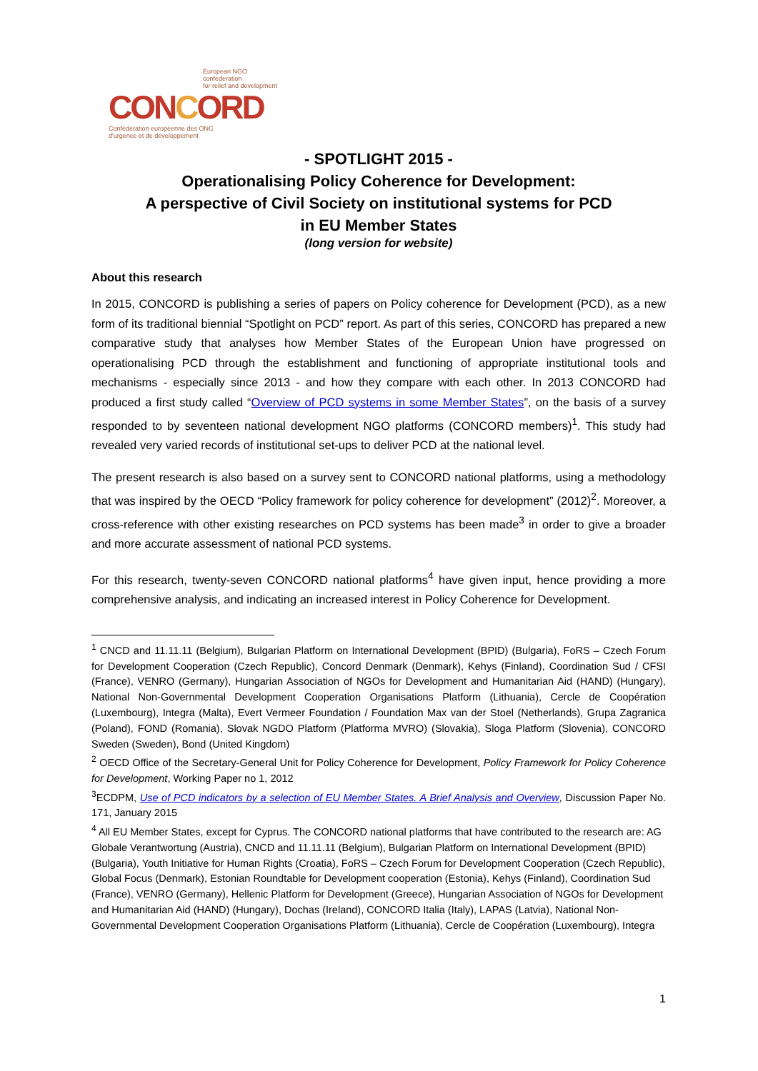European NGO confederation
for relief and development
CONCORD
Confédération européenne des ONG
d'urgence et de développement
- SPOTLIGHT 2015 -
Operationalising Policy Coherence for Development:
A perspective of Civil Society on institutional systems for PCD
in EU Member States
(long version for website)
About this research
In 2015, CONCORD is publishing a series of papers on Policy coherence for Development (PCD), as a new form of its traditional biennial “Spotlight on PCD” report. As part of this series, CONCORD has prepared a new comparative study that analyses how Member States of the European Union have progressed on operationalising PCD through the establishment and functioning of appropriate institutional tools and mechanisms - especially since 2013 - and how they compare with each other. In 2013 CONCORD had produced a first study called “Overview of PCD systems in some Member States”, on the basis of a survey responded to by seventeen national development NGO platforms (CONCORD members)<sup>1</sup>. This study had revealed very varied records of institutional set-ups to deliver PCD at the national level.
The present research is also based on a survey sent to CONCORD national platforms, using a methodology that was inspired by the OECD “Policy framework for policy coherence for development” (2012)<sup>2</sup>. Moreover, a cross-reference with other existing researches on PCD systems has been made<sup>3</sup> in order to give a broader and more accurate assessment of national PCD systems.
For this research, twenty-seven CONCORD national platforms<sup>4</sup> have given input, hence providing a more comprehensive analysis, and indicating an increased interest in Policy Coherence for Development.
<sup>1</sup> CNCD and 11.11.11 (Belgium), Bulgarian Platform on International Development (BPID) (Bulgaria), FoRS – Czech Forum for Development Cooperation (Czech Republic), Concord Denmark (Denmark), Kehys (Finland), Coordination Sud / CFSI (France), VENRO (Germany), Hungarian Association of NGOs for Development and Humanitarian Aid (HAND) (Hungary), National Non-Governmental Development Cooperation Organisations Platform (Lithuania), Cercle de Coopération (Luxembourg), Integra (Malta), Evert Vermeer Foundation / Foundation Max van der Stoel (Netherlands), Grupa Zagranica (Poland), FOND (Romania), Slovak NGDO Platform (Platforma MVRO) (Slovakia), Sloga Platform (Slovenia), CONCORD Sweden (Sweden), Bond (United Kingdom)
<sup>2</sup> OECD Office of the Secretary-General Unit for Policy Coherence for Development, Policy Framework for Policy Coherence for Development, Working Paper no 1, 2012
<sup>3</sup> ECDPM, Use of PCD indicators by a selection of EU Member States. A Brief Analysis and Overview, Discussion Paper No. 171, January 2015
<sup>4</sup> All EU Member States, except for Cyprus. The CONCORD national platforms that have contributed to the research are: AG Globale Verantwortung (Austria), CNCD and 11.11.11 (Belgium), Bulgarian Platform on International Development (BPID) (Bulgaria), Youth Initiative for Human Rights (Croatia), FoRS – Czech Forum for Development Cooperation (Czech Republic), Global Focus (Denmark), Estonian Roundtable for Development cooperation (Estonia), Kehys (Finland), Coordination Sud (France), VENRO (Germany), Hellenic Platform for Development (Greece), Hungarian Association of NGOs for Development and Humanitarian Aid (HAND) (Hungary), Dochas (Ireland), CONCORD Italia (Italy), LAPAS (Latvia), National Non-Governmental Development Cooperation Organisations Platform (Lithuania), Cercle de Coopération (Luxembourg), Integra
1